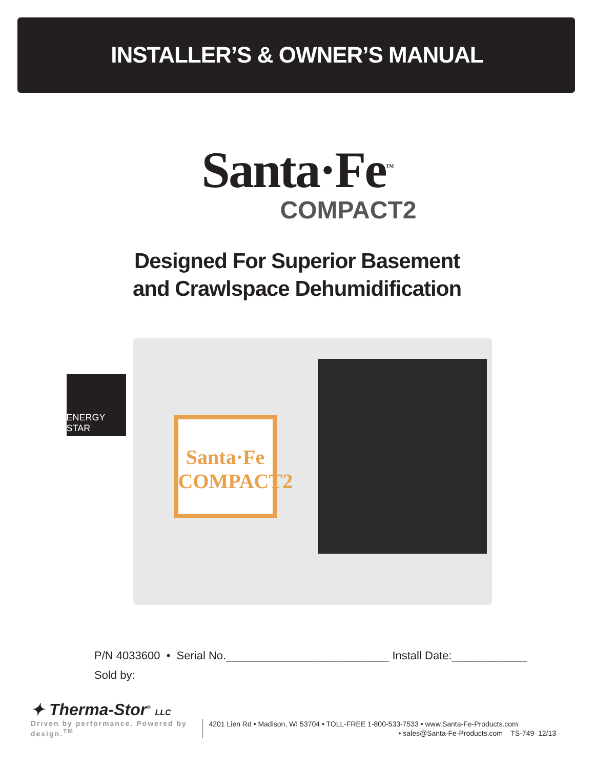INSTALLER’S & OWNER’S MANUAL
Santa·Fe<sup>™</sup>
COMPACT2
Designed For Superior Basement
and Crawlspace Dehumidification
ENERGY STAR
Santa·Fe COMPACT2
P/N 4033600 • Serial No.__________________________ Install Date:____________
Sold by:
✦ Therma-Stor<sup>®</sup> LLC
Driven by performance. Powered by design.<sup>TM</sup> 4201 Lien Rd • Madison, WI 53704 • TOLL-FREE 1-800-533-7533 • www.Santa-Fe-Products.com
• sales@Santa-Fe-Products.com TS-749 12/13